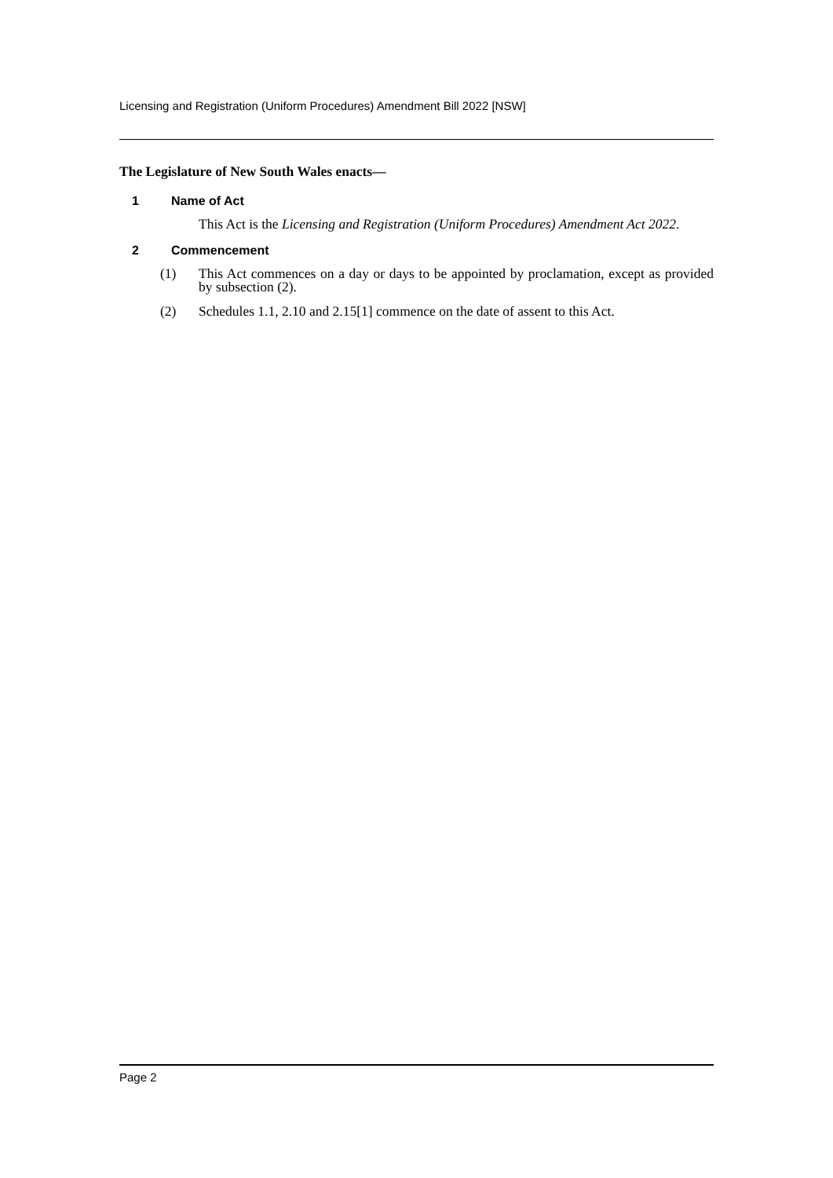Licensing and Registration (Uniform Procedures) Amendment Bill 2022 [NSW]
The Legislature of New South Wales enacts—
1 Name of Act
This Act is the Licensing and Registration (Uniform Procedures) Amendment Act 2022.
2 Commencement
(1) This Act commences on a day or days to be appointed by proclamation, except as provided by subsection (2).
(2) Schedules 1.1, 2.10 and 2.15[1] commence on the date of assent to this Act.
Page 2